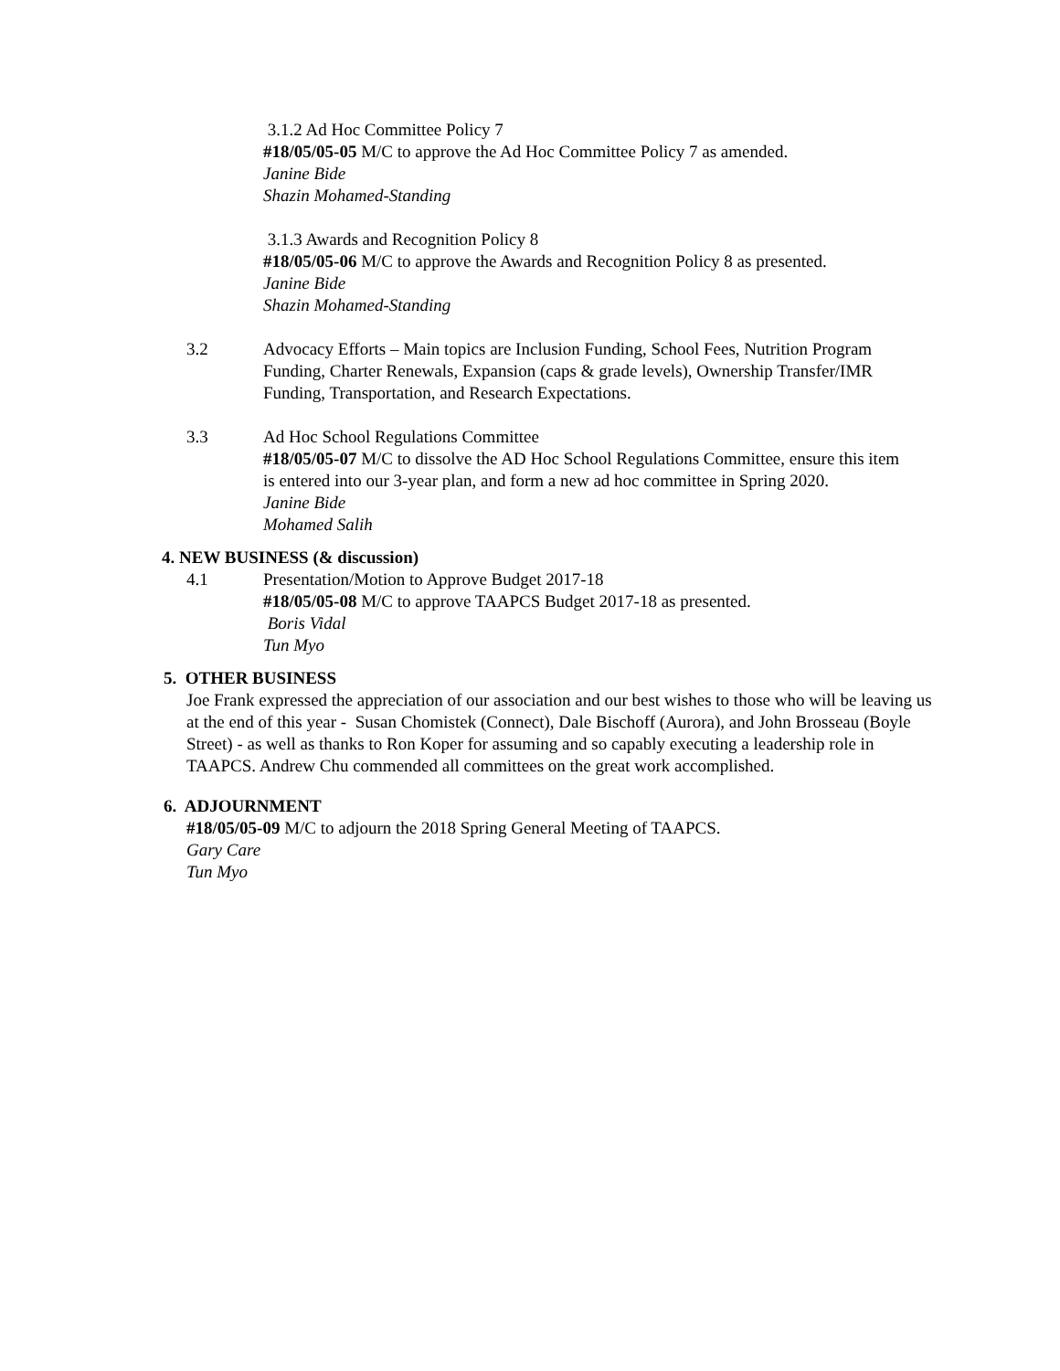3.1.2 Ad Hoc Committee Policy 7
#18/05/05-05 M/C to approve the Ad Hoc Committee Policy 7 as amended.
Janine Bide
Shazin Mohamed-Standing
3.1.3 Awards and Recognition Policy 8
#18/05/05-06 M/C to approve the Awards and Recognition Policy 8 as presented.
Janine Bide
Shazin Mohamed-Standing
3.2 Advocacy Efforts – Main topics are Inclusion Funding, School Fees, Nutrition Program Funding, Charter Renewals, Expansion (caps & grade levels), Ownership Transfer/IMR Funding, Transportation, and Research Expectations.
3.3 Ad Hoc School Regulations Committee
#18/05/05-07 M/C to dissolve the AD Hoc School Regulations Committee, ensure this item is entered into our 3-year plan, and form a new ad hoc committee in Spring 2020.
Janine Bide
Mohamed Salih
4. NEW BUSINESS (& discussion)
4.1 Presentation/Motion to Approve Budget 2017-18
#18/05/05-08 M/C to approve TAAPCS Budget 2017-18 as presented.
Boris Vidal
Tun Myo
5. OTHER BUSINESS
Joe Frank expressed the appreciation of our association and our best wishes to those who will be leaving us at the end of this year - Susan Chomistek (Connect), Dale Bischoff (Aurora), and John Brosseau (Boyle Street) - as well as thanks to Ron Koper for assuming and so capably executing a leadership role in TAAPCS. Andrew Chu commended all committees on the great work accomplished.
6. ADJOURNMENT
#18/05/05-09 M/C to adjourn the 2018 Spring General Meeting of TAAPCS.
Gary Care
Tun Myo